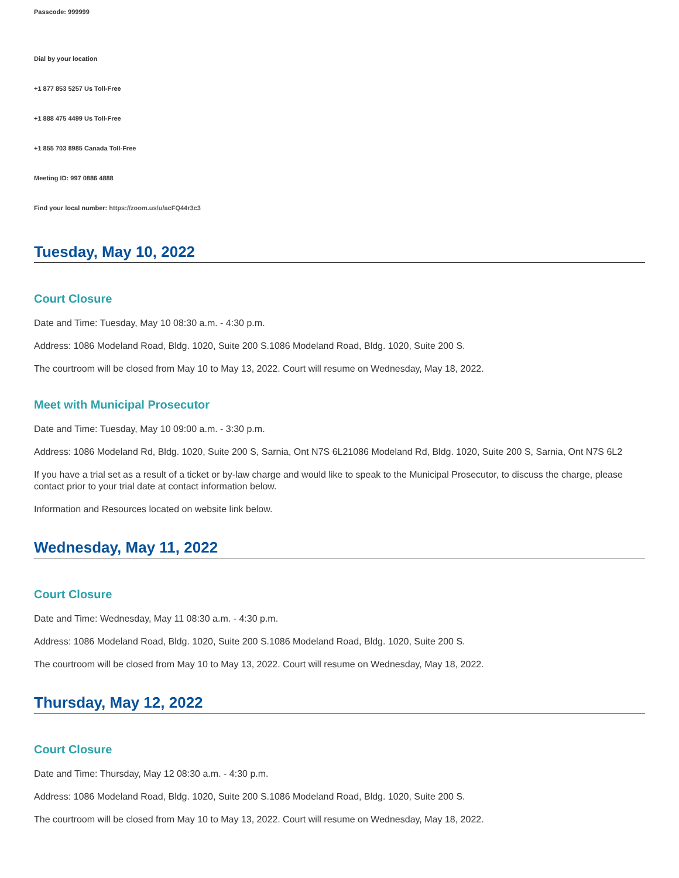Passcode: 999999
Dial by your location
+1 877 853 5257 Us Toll-Free
+1 888 475 4499 Us Toll-Free
+1 855 703 8985 Canada Toll-Free
Meeting ID: 997 0886 4888
Find your local number: https://zoom.us/u/acFQ44r3c3
Tuesday, May 10, 2022
Court Closure
Date and Time: Tuesday, May 10 08:30 a.m. - 4:30 p.m.
Address: 1086 Modeland Road, Bldg. 1020, Suite 200 S.1086 Modeland Road, Bldg. 1020, Suite 200 S.
The courtroom will be closed from May 10 to May 13, 2022. Court will resume on Wednesday, May 18, 2022.
Meet with Municipal Prosecutor
Date and Time: Tuesday, May 10 09:00 a.m. - 3:30 p.m.
Address: 1086 Modeland Rd, Bldg. 1020, Suite 200 S, Sarnia, Ont N7S 6L21086 Modeland Rd, Bldg. 1020, Suite 200 S, Sarnia, Ont N7S 6L2
If you have a trial set as a result of a ticket or by-law charge and would like to speak to the Municipal Prosecutor, to discuss the charge, please contact prior to your trial date at contact information below.
Information and Resources located on website link below.
Wednesday, May 11, 2022
Court Closure
Date and Time: Wednesday, May 11 08:30 a.m. - 4:30 p.m.
Address: 1086 Modeland Road, Bldg. 1020, Suite 200 S.1086 Modeland Road, Bldg. 1020, Suite 200 S.
The courtroom will be closed from May 10 to May 13, 2022. Court will resume on Wednesday, May 18, 2022.
Thursday, May 12, 2022
Court Closure
Date and Time: Thursday, May 12 08:30 a.m. - 4:30 p.m.
Address: 1086 Modeland Road, Bldg. 1020, Suite 200 S.1086 Modeland Road, Bldg. 1020, Suite 200 S.
The courtroom will be closed from May 10 to May 13, 2022. Court will resume on Wednesday, May 18, 2022.